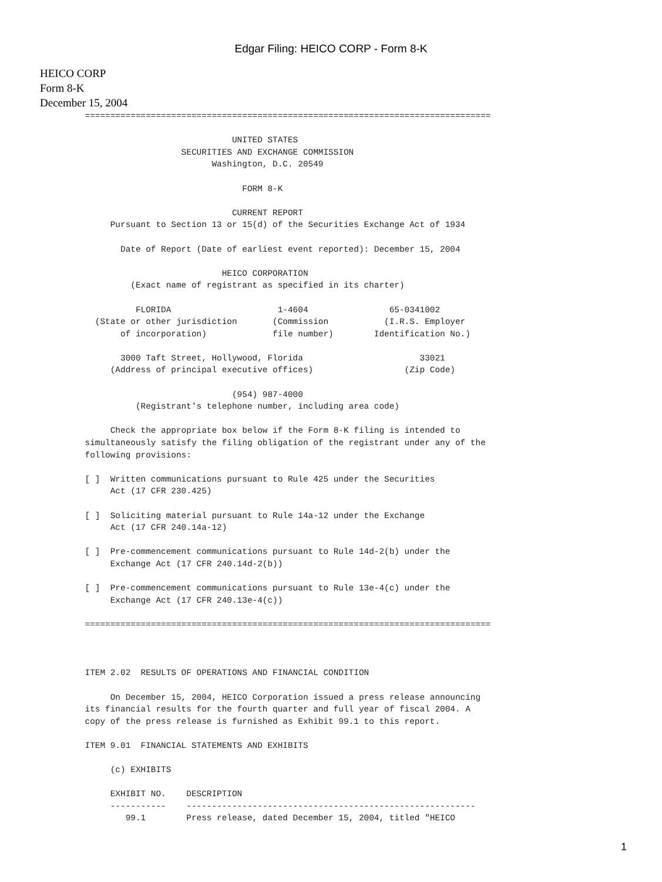Edgar Filing: HEICO CORP - Form 8-K
HEICO CORP
Form 8-K
December 15, 2004
    ================================================================================

                                 UNITED STATES
                       SECURITIES AND EXCHANGE COMMISSION
                             Washington, D.C. 20549

                                   FORM 8-K

                                 CURRENT REPORT
         Pursuant to Section 13 or 15(d) of the Securities Exchange Act of 1934

           Date of Report (Date of earliest event reported): December 15, 2004

                               HEICO CORPORATION
             (Exact name of registrant as specified in its charter)

              FLORIDA                     1-4604                65-0341002
      (State or other jurisdiction       (Commission           (I.R.S. Employer
           of incorporation)             file number)        Identification No.)

           3000 Taft Street, Hollywood, Florida                       33021
         (Address of principal executive offices)                  (Zip Code)

                                 (954) 987-4000
              (Registrant's telephone number, including area code)

         Check the appropriate box below if the Form 8-K filing is intended to
    simultaneously satisfy the filing obligation of the registrant under any of the
    following provisions:

    [ ]  Written communications pursuant to Rule 425 under the Securities
         Act (17 CFR 230.425)

    [ ]  Soliciting material pursuant to Rule 14a-12 under the Exchange
         Act (17 CFR 240.14a-12)

    [ ]  Pre-commencement communications pursuant to Rule 14d-2(b) under the
         Exchange Act (17 CFR 240.14d-2(b))

    [ ]  Pre-commencement communications pursuant to Rule 13e-4(c) under the
         Exchange Act (17 CFR 240.13e-4(c))

    ================================================================================



    ITEM 2.02  RESULTS OF OPERATIONS AND FINANCIAL CONDITION

         On December 15, 2004, HEICO Corporation issued a press release announcing
    its financial results for the fourth quarter and full year of fiscal 2004. A
    copy of the press release is furnished as Exhibit 99.1 to this report.

    ITEM 9.01  FINANCIAL STATEMENTS AND EXHIBITS

         (c) EXHIBITS

         EXHIBIT NO.    DESCRIPTION
         -----------    ---------------------------------------------------------
            99.1        Press release, dated December 15, 2004, titled "HEICO
1